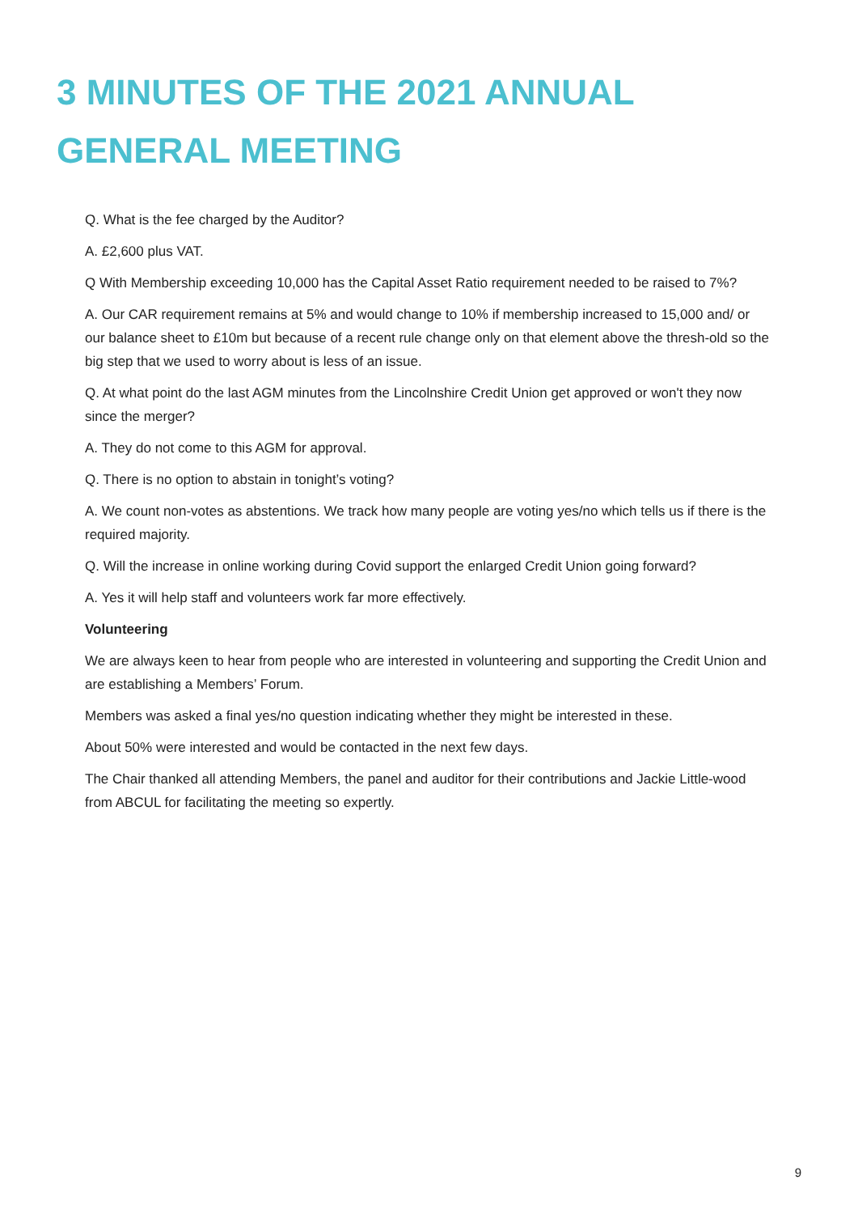3 MINUTES OF THE 2021 ANNUAL GENERAL MEETING
Q. What is the fee charged by the Auditor?
A. £2,600 plus VAT.
Q With Membership exceeding 10,000 has the Capital Asset Ratio requirement needed to be raised to 7%?
A. Our CAR requirement remains at 5% and would change to 10% if membership increased to 15,000 and/ or our balance sheet to £10m but because of a recent rule change only on that element above the thresh-old so the big step that we used to worry about is less of an issue.
Q. At what point do the last AGM minutes from the Lincolnshire Credit Union get approved or won't they now since the merger?
A. They do not come to this AGM for approval.
Q. There is no option to abstain in tonight’s voting?
A. We count non-votes as abstentions. We track how many people are voting yes/no which tells us if there is the required majority.
Q. Will the increase in online working during Covid support the enlarged Credit Union going forward?
A. Yes it will help staff and volunteers work far more effectively.
Volunteering
We are always keen to hear from people who are interested in volunteering and supporting the Credit Union and are establishing a Members’ Forum.
Members was asked a final yes/no question indicating whether they might be interested in these.
About 50% were interested and would be contacted in the next few days.
The Chair thanked all attending Members, the panel and auditor for their contributions and Jackie Little-wood from ABCUL for facilitating the meeting so expertly.
9